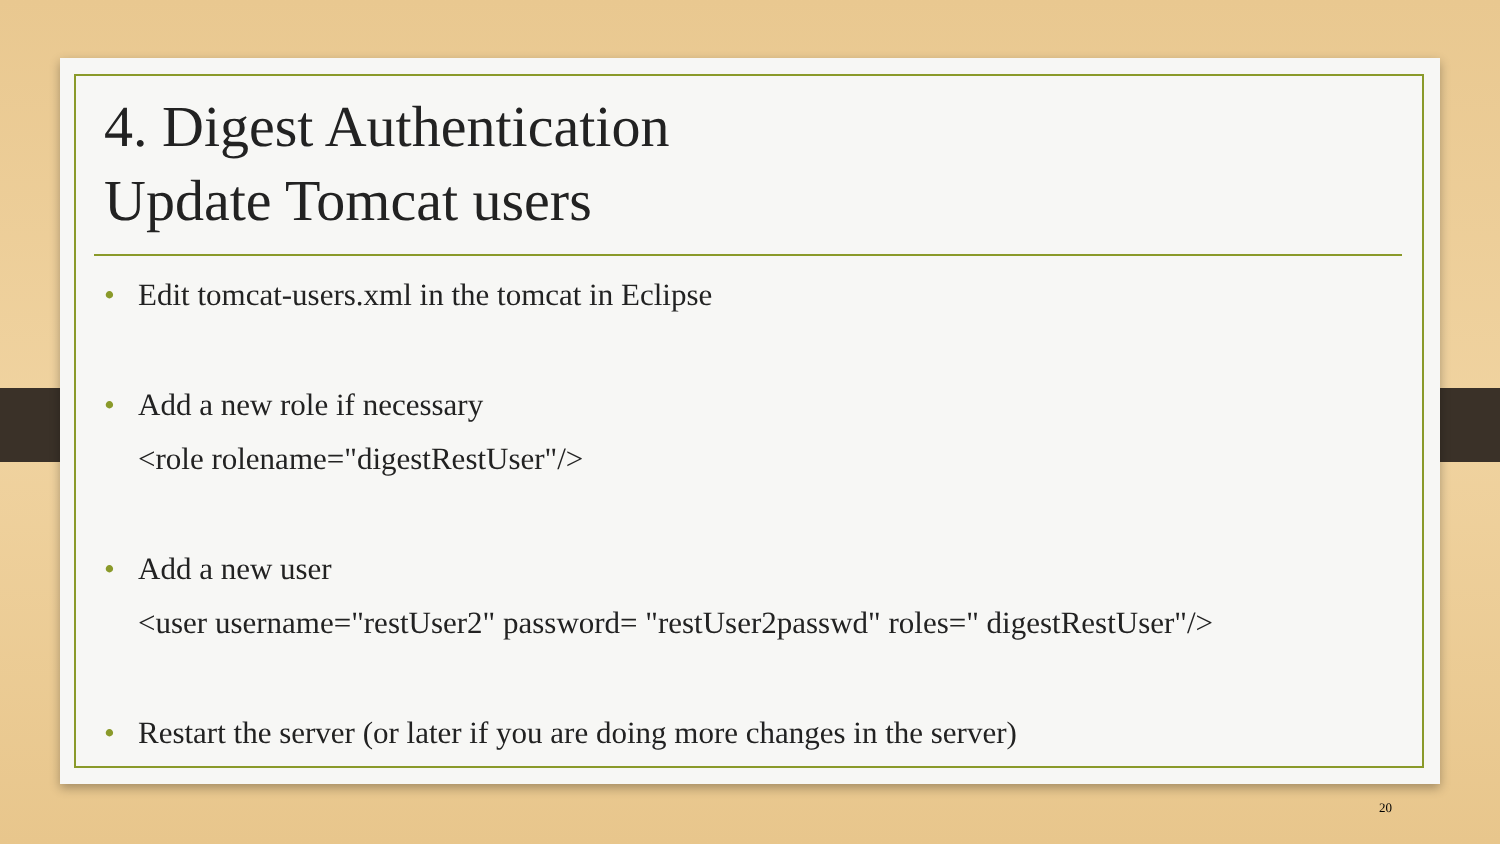4. Digest Authentication
Update Tomcat users
• Edit tomcat-users.xml in the tomcat in Eclipse
• Add a new role if necessary
<role rolename="digestRestUser"/>
• Add a new user
<user username="restUser2" password= "restUser2passwd" roles=" digestRestUser"/>
• Restart the server (or later if you are doing more changes in the server)
20